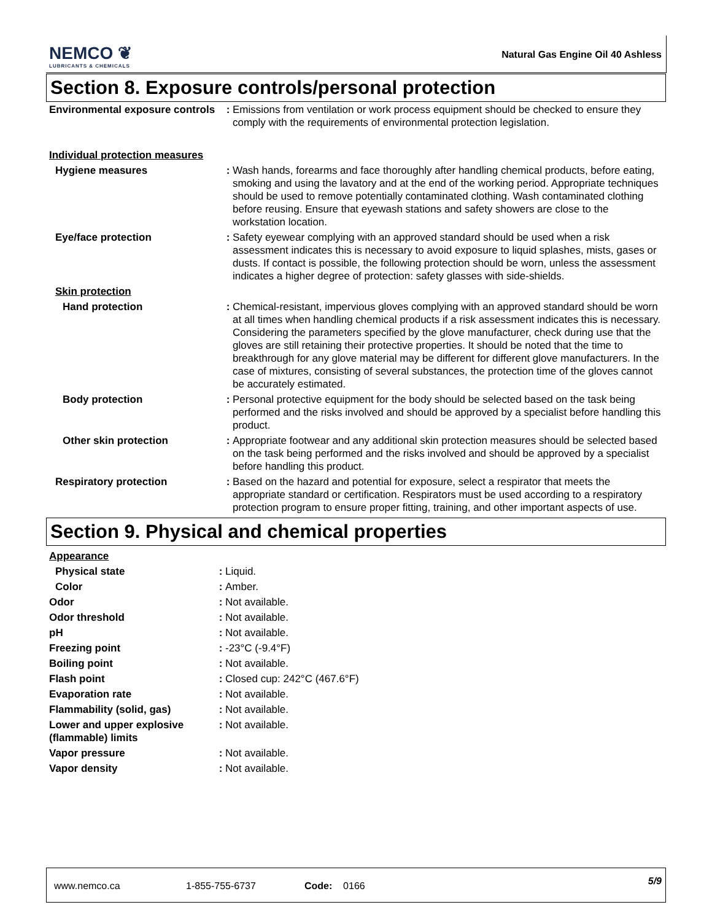NEMCO ❦
LUBRICANTS & CHEMICALS
Natural Gas Engine Oil 40 Ashless
Section 8. Exposure controls/personal protection
| Environmental exposure controls | : | Emissions from ventilation or work process equipment should be checked to ensure they comply with the requirements of environmental protection legislation. |
| Individual protection measures | | |
| Hygiene measures | : | Wash hands, forearms and face thoroughly after handling chemical products, before eating, smoking and using the lavatory and at the end of the working period. Appropriate techniques should be used to remove potentially contaminated clothing. Wash contaminated clothing before reusing. Ensure that eyewash stations and safety showers are close to the workstation location. |
| Eye/face protection | : | Safety eyewear complying with an approved standard should be used when a risk assessment indicates this is necessary to avoid exposure to liquid splashes, mists, gases or dusts. If contact is possible, the following protection should be worn, unless the assessment indicates a higher degree of protection: safety glasses with side-shields. |
| Skin protection | | |
| Hand protection | : | Chemical-resistant, impervious gloves complying with an approved standard should be worn at all times when handling chemical products if a risk assessment indicates this is necessary. Considering the parameters specified by the glove manufacturer, check during use that the gloves are still retaining their protective properties. It should be noted that the time to breakthrough for any glove material may be different for different glove manufacturers. In the case of mixtures, consisting of several substances, the protection time of the gloves cannot be accurately estimated. |
| Body protection | : | Personal protective equipment for the body should be selected based on the task being performed and the risks involved and should be approved by a specialist before handling this product. |
| Other skin protection | : | Appropriate footwear and any additional skin protection measures should be selected based on the task being performed and the risks involved and should be approved by a specialist before handling this product. |
| Respiratory protection | : | Based on the hazard and potential for exposure, select a respirator that meets the appropriate standard or certification. Respirators must be used according to a respiratory protection program to ensure proper fitting, training, and other important aspects of use. |
Section 9. Physical and chemical properties
| Appearance | | |
| Physical state | : | Liquid. |
| Color | : | Amber. |
| Odor | : | Not available. |
| Odor threshold | : | Not available. |
| pH | : | Not available. |
| Freezing point | : | -23°C (-9.4°F) |
| Boiling point | : | Not available. |
| Flash point | : | Closed cup: 242°C (467.6°F) |
| Evaporation rate | : | Not available. |
| Flammability (solid, gas) | : | Not available. |
| Lower and upper explosive (flammable) limits | : | Not available. |
| Vapor pressure | : | Not available. |
| Vapor density | : | Not available. |
www.nemco.ca 1-855-755-6737 Code: 0166 5/9